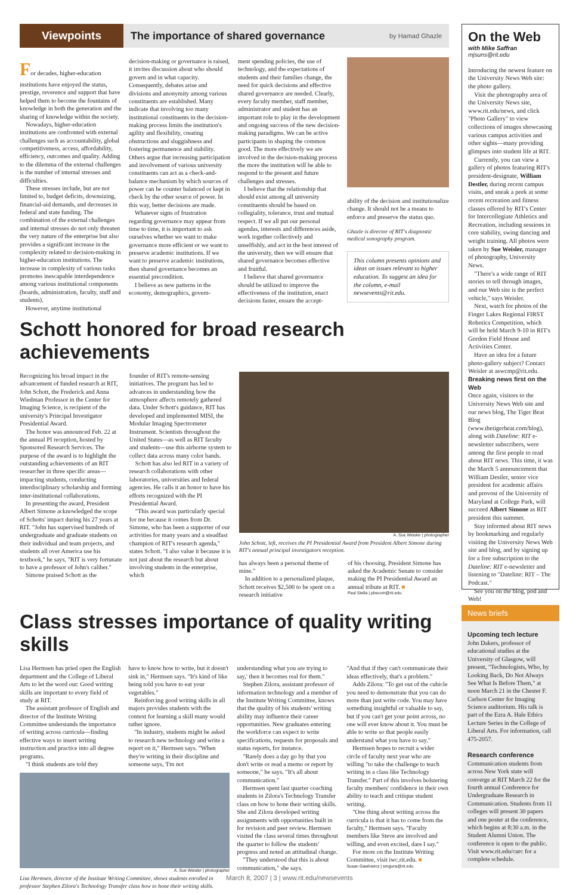Viewpoints
The importance of shared governance by Hamad Ghazle
For decades, higher-education institutions have enjoyed the status, prestige, reverence and support that have helped them to become the fountains of knowledge in both the generation and the sharing of knowledge within the society.
Nowadays, higher-education institutions are confronted with external challenges such as accountability, global competitiveness, access, affordability, efficiency, outcomes and quality. Adding to the dilemma of the external challenges is the number of internal stresses and difficulties.
These stresses include, but are not limited to, budget deficits, downsizing, financial-aid demands, and decreases in federal and state funding. The combination of the external challenges and internal stresses do not only threaten the very nature of the enterprise but also provides a significant increase in the complexity related to decision-making in higher-education institutions. The increase in complexity of various tasks promotes inescapable interdependence among various institutional components (boards, administration, faculty, staff and students).
However, anytime institutional
decision-making or governance is raised, it invites discussion about who should govern and in what capacity. Consequently, debates arise and divisions and anonymity among various constituents are established. Many indicate that involving too many institutional constituents in the decision-making process limits the institution's agility and flexibility, creating obstructions and sluggishness and fostering permanence and stability. Others argue that increasing participation and involvement of various university constituents can act as a check-and-balance mechanism by which sources of power can be counter balanced or kept in check by the other source of power. In this way, better decisions are made.
Whatever signs of frustration regarding governance may appear from time to time, it is important to ask ourselves whether we want to make governance more efficient or we want to preserve academic institutions. If we want to preserve academic institutions, then shared governance becomes an essential precondition.
I believe as new patterns in the economy, demographics, govern-
ment spending policies, the use of technology, and the expectations of students and their families change, the need for quick decisions and effective shared governance are needed. Clearly, every faculty member, staff member, administrator and student has an important role to play in the development and ongoing success of the new decision-making paradigms. We can be active participants in shaping the common good. The more effectively we are involved in the decision-making process the more the institution will be able to respond to the present and future challenges and stresses.
I believe that the relationship that should exist among all university constituents should be based on collegiality, tolerance, trust and mutual respect. If we all put our personal agendas, interests and differences aside, work together collectively and unselfishly, and act in the best interest of the university, then we will ensure that shared governance becomes effective and fruitful.
I believe that shared governance should be utilized to improve the effectiveness of the institution, enact decisions faster, ensure the accept-
ability of the decision and institutionalize change. It should not be a means to enforce and preserve the status quo.
Ghazle is director of RIT's diagnostic medical sonography program.
This column presents opinions and ideas on issues relevant to higher education. To suggest an idea for the column, e-mail newsevents@rit.edu.
Schott honored for broad research achievements
Recognizing his broad impact in the advancement of funded research at RIT, John Schott, the Frederick and Anna Wiedman Professor in the Center for Imaging Science, is recipient of the university's Principal Investigator Presidential Award.
The honor was announced Feb. 22 at the annual PI reception, hosted by Sponsored Research Services. The purpose of the award is to highlight the outstanding achievements of an RIT researcher in three specific areas—impacting students, conducting interdisciplinary scholarship and forming inter-institutional collaborations.
In presenting the award, President Albert Simone acknowledged the scope of Schotts' impact during his 27 years at RIT. "John has supervised hundreds of undergraduate and graduate students on their individual and team projects, and students all over America use his textbook," he says. "RIT is very fortunate to have a professor of John's caliber."
Simone praised Schott as the
founder of RIT's remote-sensing initiatives. The program has led to advances in understanding how the atmosphere affects remotely gathered data. Under Schott's guidance, RIT has developed and implemented MISI, the Modular Imaging Spectrometer Instrument. Scientists throughout the United States—as well as RIT faculty and students—use this airborne system to collect data across many color bands.
Schott has also led RIT in a variety of research collaborations with other laboratories, universities and federal agencies. He calls it an honor to have his efforts recognized with the PI Presidential Award.
"This award was particularly special for me because it comes from Dr. Simone, who has been a supporter of our activities for many years and a steadfast champion of RIT's research agenda," states Schott. "I also value it because it is not just about the research but about involving students in the enterprise, which
A. Sue Weisler | photographer
John Schott, left, receives the PI Presidential Award from President Albert Simone during RIT's annual principal investigators reception.
has always been a personal theme of mine."
In addition to a personalized plaque, Schott receives $2,500 to be spent on a research initiative
of his choosing. President Simone has asked the Academic Senate to consider making the PI Presidential Award an annual tribute at RIT. ■
Paul Stella | pbscom@rit.edu
Class stresses importance of quality writing skills
Lisa Hermsen has pried open the English department and the College of Liberal Arts to let the word out: Good writing skills are important to every field of study at RIT.
The assistant professor of English and director of the Institute Writing Committee understands the importance of writing across curricula—finding effective ways to insert writing instruction and practice into all degree programs.
"I think students are told they
have to know how to write, but it doesn't sink in," Hermsen says. "It's kind of like being told you have to eat your vegetables."
Reinforcing good writing skills in all majors provides students with the context for learning a skill many would rather ignore.
"In industry, students might be asked to research new technology and write a report on it," Hermsen says. "When they're writing in their discipline and someone says, 'I'm not
A. Sue Weisler | photographer
Lisa Hermsen, director of the Institute Writing Committee, shows students enrolled in professor Stephen Zilora's Technology Transfer class how to hone their writing skills.
understanding what you are trying to say,' then it becomes real for them."
Stephen Zilora, assistant professor of information technology and a member of the Institute Writing Committee, knows that the quality of his students' writing ability may influence their career opportunities. New graduates entering the workforce can expect to write specifications, requests for proposals and status reports, for instance.
"Rarely does a day go by that you don't write or read a memo or report by someone," he says. "It's all about communication."
Hermsen spent last quarter coaching students in Zilora's Technology Transfer class on how to hone their writing skills. She and Zilora developed writing assignments with opportunities built in for revision and peer review. Hermsen visited the class several times throughout the quarter to follow the students' progress and noted an attitudinal change.
"They understood that this is about communication," she says.
"And that if they can't communicate their ideas effectively, that's a problem."
Adds Zilora: "To get out of the cubicle you need to demonstrate that you can do more than just write code. You may have something insightful or valuable to say, but if you can't get your point across, no one will ever know about it. You must be able to write so that people easily understand what you have to say."
Hermsen hopes to recruit a wider circle of faculty next year who are willing "to take the challenge to teach writing in a class like Technology Transfer." Part of this involves bolstering faculty members' confidence in their own ability to teach and critique student writing.
"One thing about writing across the curricula is that it has to come from the faculty," Hermsen says. "Faculty members like Steve are involved and willing, and even excited, dare I say."
For more on the Institute Writing Committee, visit iwc.rit.edu. ■
Susan Gawlowicz | smguns@rit.edu
On the Web
with Mike Saffran
mjsuns@rit.edu
Introducing the newest feature on the University News Web site: the photo gallery.
Visit the photography area of the University News site, www.rit.edu/news, and click "Photo Gallery" to view collections of images showcasing various campus activities and other sights—many providing glimpses into student life at RIT.
Currently, you can view a gallery of photos featuring RIT's president-designate, William Destler, during recent campus visits, and sneak a peek at some recent recreation and fitness classes offered by RIT's Center for Intercollegiate Athletics and Recreation, including sessions in core stability, swing dancing and weight training. All photos were taken by Sue Weisler, manager of photography, University News.
"There's a wide range of RIT stories to tell through images, and our Web site is the perfect vehicle," says Weisler.
Next, watch for photos of the Finger Lakes Regional FIRST Robotics Competition, which will be held March 9-10 in RIT's Gordon Field House and Activities Center.
Have an idea for a future photo-gallery subject? Contact Weisler at aswcmp@rit.edu.
Breaking news first on the Web
Once again, visitors to the University News Web site and our news blog, The Tiger Beat Blog (www.thetigerbeat.com/blog), along with Dateline: RIT e-newsletter subscribers, were among the first people to read about RIT news. This time, it was the March 5 announcement that William Destler, senior vice president for academic affairs and provost of the University of Maryland at College Park, will succeed Albert Simone as RIT president this summer.
Stay informed about RIT news by bookmarking and regularly visiting the University News Web site and blog, and by signing up for a free subscription to the Dateline: RIT e-newsletter and listening to "Dateline: RIT – The Podcast."
See you on the blog, pod and Web!
News briefs
Upcoming tech lecture
John Dakers, professor of educational studies at the University of Glasgow, will present, "Technologists, Who, by Looking Back, Do Not Always See What Is Before Them," at noon March 21 in the Chester F. Carlson Center for Imaging Science auditorium. His talk is part of the Ezra A. Hale Ethics Lecture Series in the College of Liberal Arts. For information, call 475-2057.
Research conference
Communication students from across New York state will converge at RIT March 22 for the fourth annual Conference for Undergraduate Research in Communication. Students from 11 colleges will present 30 papers and one poster at the conference, which begins at 8:30 a.m. in the Student Alumni Union. The conference is open to the public. Visit www.rit.edu/curc for a complete schedule.
March 8, 2007 | 3 | www.rit.edu/newsevents